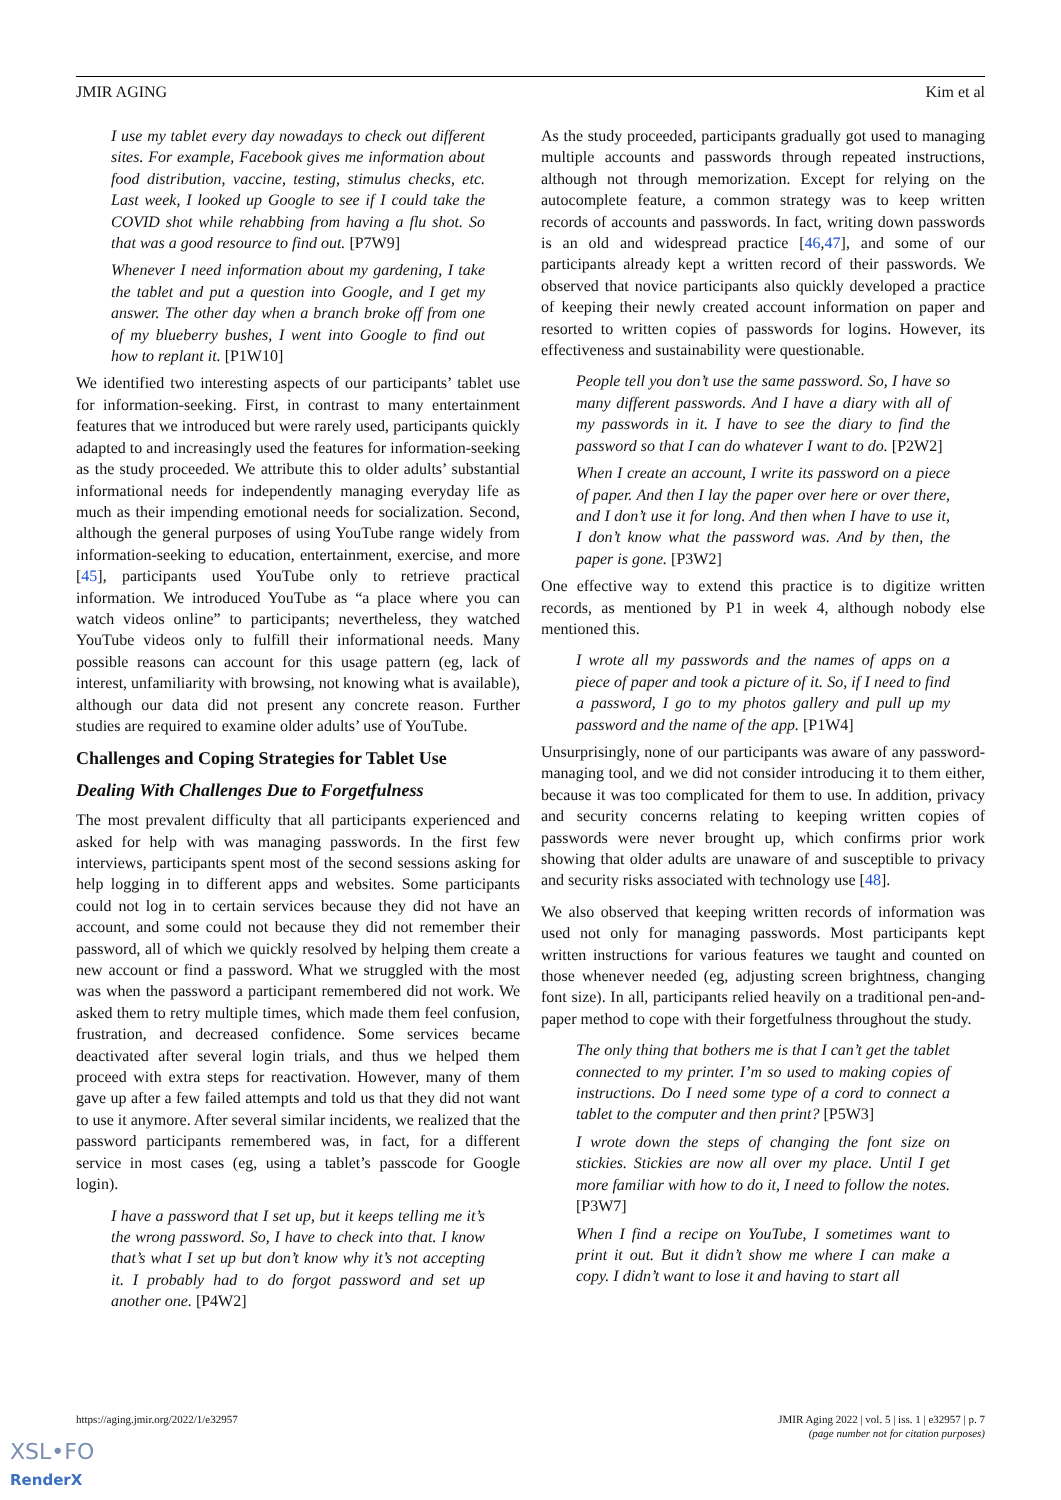JMIR AGING Kim et al
I use my tablet every day nowadays to check out different sites. For example, Facebook gives me information about food distribution, vaccine, testing, stimulus checks, etc. Last week, I looked up Google to see if I could take the COVID shot while rehabbing from having a flu shot. So that was a good resource to find out. [P7W9]
Whenever I need information about my gardening, I take the tablet and put a question into Google, and I get my answer. The other day when a branch broke off from one of my blueberry bushes, I went into Google to find out how to replant it. [P1W10]
We identified two interesting aspects of our participants’ tablet use for information-seeking. First, in contrast to many entertainment features that we introduced but were rarely used, participants quickly adapted to and increasingly used the features for information-seeking as the study proceeded. We attribute this to older adults’ substantial informational needs for independently managing everyday life as much as their impending emotional needs for socialization. Second, although the general purposes of using YouTube range widely from information-seeking to education, entertainment, exercise, and more [45], participants used YouTube only to retrieve practical information. We introduced YouTube as “a place where you can watch videos online” to participants; nevertheless, they watched YouTube videos only to fulfill their informational needs. Many possible reasons can account for this usage pattern (eg, lack of interest, unfamiliarity with browsing, not knowing what is available), although our data did not present any concrete reason. Further studies are required to examine older adults’ use of YouTube.
Challenges and Coping Strategies for Tablet Use
Dealing With Challenges Due to Forgetfulness
The most prevalent difficulty that all participants experienced and asked for help with was managing passwords. In the first few interviews, participants spent most of the second sessions asking for help logging in to different apps and websites. Some participants could not log in to certain services because they did not have an account, and some could not because they did not remember their password, all of which we quickly resolved by helping them create a new account or find a password. What we struggled with the most was when the password a participant remembered did not work. We asked them to retry multiple times, which made them feel confusion, frustration, and decreased confidence. Some services became deactivated after several login trials, and thus we helped them proceed with extra steps for reactivation. However, many of them gave up after a few failed attempts and told us that they did not want to use it anymore. After several similar incidents, we realized that the password participants remembered was, in fact, for a different service in most cases (eg, using a tablet’s passcode for Google login).
I have a password that I set up, but it keeps telling me it’s the wrong password. So, I have to check into that. I know that’s what I set up but don’t know why it’s not accepting it. I probably had to do forgot password and set up another one. [P4W2]
As the study proceeded, participants gradually got used to managing multiple accounts and passwords through repeated instructions, although not through memorization. Except for relying on the autocomplete feature, a common strategy was to keep written records of accounts and passwords. In fact, writing down passwords is an old and widespread practice [46,47], and some of our participants already kept a written record of their passwords. We observed that novice participants also quickly developed a practice of keeping their newly created account information on paper and resorted to written copies of passwords for logins. However, its effectiveness and sustainability were questionable.
People tell you don’t use the same password. So, I have so many different passwords. And I have a diary with all of my passwords in it. I have to see the diary to find the password so that I can do whatever I want to do. [P2W2]
When I create an account, I write its password on a piece of paper. And then I lay the paper over here or over there, and I don’t use it for long. And then when I have to use it, I don’t know what the password was. And by then, the paper is gone. [P3W2]
One effective way to extend this practice is to digitize written records, as mentioned by P1 in week 4, although nobody else mentioned this.
I wrote all my passwords and the names of apps on a piece of paper and took a picture of it. So, if I need to find a password, I go to my photos gallery and pull up my password and the name of the app. [P1W4]
Unsurprisingly, none of our participants was aware of any password-managing tool, and we did not consider introducing it to them either, because it was too complicated for them to use. In addition, privacy and security concerns relating to keeping written copies of passwords were never brought up, which confirms prior work showing that older adults are unaware of and susceptible to privacy and security risks associated with technology use [48].
We also observed that keeping written records of information was used not only for managing passwords. Most participants kept written instructions for various features we taught and counted on those whenever needed (eg, adjusting screen brightness, changing font size). In all, participants relied heavily on a traditional pen-and-paper method to cope with their forgetfulness throughout the study.
The only thing that bothers me is that I can’t get the tablet connected to my printer. I’m so used to making copies of instructions. Do I need some type of a cord to connect a tablet to the computer and then print? [P5W3]
I wrote down the steps of changing the font size on stickies. Stickies are now all over my place. Until I get more familiar with how to do it, I need to follow the notes. [P3W7]
When I find a recipe on YouTube, I sometimes want to print it out. But it didn’t show me where I can make a copy. I didn’t want to lose it and having to start all
https://aging.jmir.org/2022/1/e32957 JMIR Aging 2022 | vol. 5 | iss. 1 | e32957 | p. 7
(page number not for citation purposes)
XSL•FO
RenderX